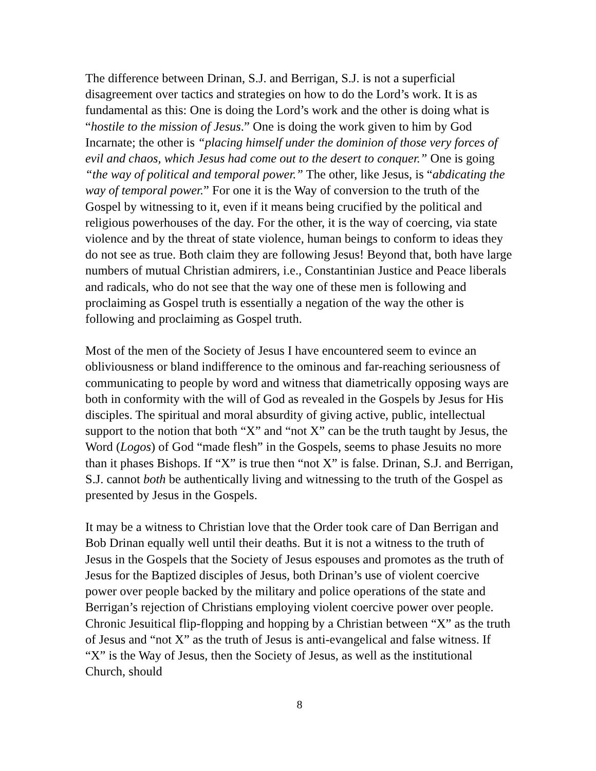The difference between Drinan, S.J. and Berrigan, S.J. is not a superficial disagreement over tactics and strategies on how to do the Lord’s work. It is as fundamental as this: One is doing the Lord’s work and the other is doing what is “hostile to the mission of Jesus.” One is doing the work given to him by God Incarnate; the other is “placing himself under the dominion of those very forces of evil and chaos, which Jesus had come out to the desert to conquer.” One is going “the way of political and temporal power.” The other, like Jesus, is “abdicating the way of temporal power.” For one it is the Way of conversion to the truth of the Gospel by witnessing to it, even if it means being crucified by the political and religious powerhouses of the day. For the other, it is the way of coercing, via state violence and by the threat of state violence, human beings to conform to ideas they do not see as true. Both claim they are following Jesus! Beyond that, both have large numbers of mutual Christian admirers, i.e., Constantinian Justice and Peace liberals and radicals, who do not see that the way one of these men is following and proclaiming as Gospel truth is essentially a negation of the way the other is following and proclaiming as Gospel truth.
Most of the men of the Society of Jesus I have encountered seem to evince an obliviousness or bland indifference to the ominous and far-reaching seriousness of communicating to people by word and witness that diametrically opposing ways are both in conformity with the will of God as revealed in the Gospels by Jesus for His disciples. The spiritual and moral absurdity of giving active, public, intellectual support to the notion that both “X” and “not X” can be the truth taught by Jesus, the Word (Logos) of God “made flesh” in the Gospels, seems to phase Jesuits no more than it phases Bishops. If “X” is true then “not X” is false. Drinan, S.J. and Berrigan, S.J. cannot both be authentically living and witnessing to the truth of the Gospel as presented by Jesus in the Gospels.
It may be a witness to Christian love that the Order took care of Dan Berrigan and Bob Drinan equally well until their deaths. But it is not a witness to the truth of Jesus in the Gospels that the Society of Jesus espouses and promotes as the truth of Jesus for the Baptized disciples of Jesus, both Drinan’s use of violent coercive power over people backed by the military and police operations of the state and Berrigan’s rejection of Christians employing violent coercive power over people. Chronic Jesuitical flip-flopping and hopping by a Christian between “X” as the truth of Jesus and “not X” as the truth of Jesus is anti-evangelical and false witness. If “X” is the Way of Jesus, then the Society of Jesus, as well as the institutional Church, should
8